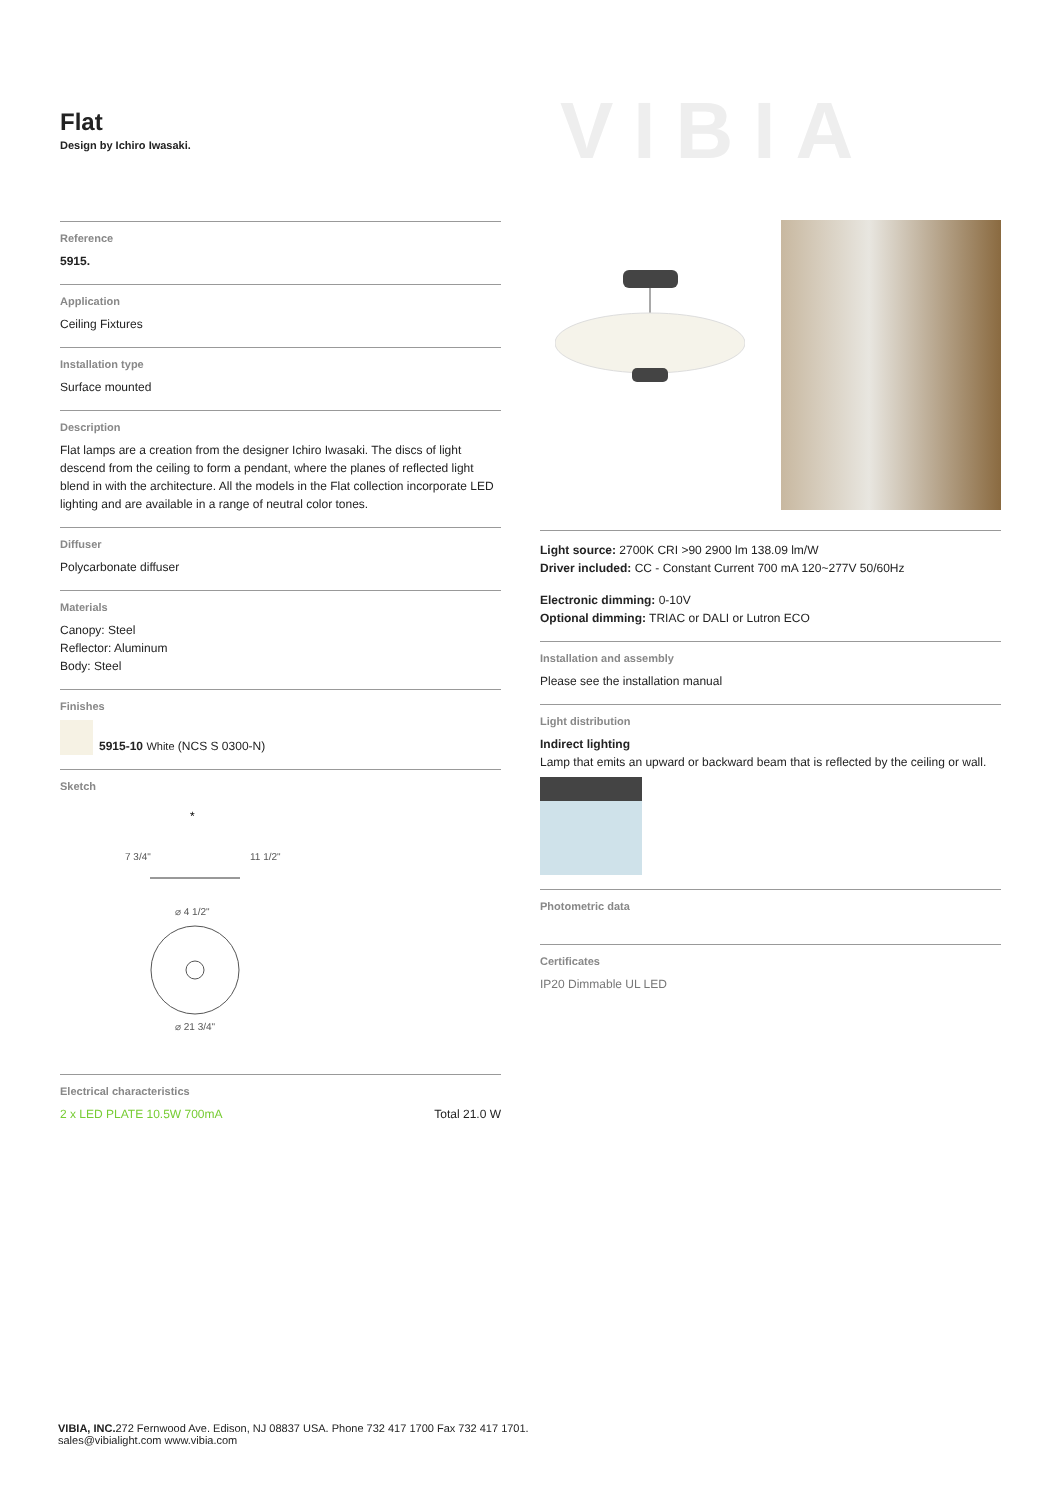Flat
Design by Ichiro Iwasaki.
VIBIA
Reference
5915.
Application
Ceiling Fixtures
Installation type
Surface mounted
Description
Flat lamps are a creation from the designer Ichiro Iwasaki. The discs of light descend from the ceiling to form a pendant, where the planes of reflected light blend in with the architecture. All the models in the Flat collection incorporate LED lighting and are available in a range of neutral color tones.
Diffuser
Polycarbonate diffuser
Materials
Canopy: Steel
Reflector: Aluminum
Body: Steel
Finishes
5915-10 White (NCS S 0300-N)
Sketch
*
⌀ 4 1/2"
⌀ 21 3/4"
7 3/4"
11 1/2"
Electrical characteristics
2 x LED PLATE 10.5W 700mA Total 21.0 W
Light source: 2700K CRI >90 2900 lm 138.09 lm/W
Driver included: CC - Constant Current 700 mA 120~277V 50/60Hz
Electronic dimming: 0-10V
Optional dimming: TRIAC or DALI or Lutron ECO
Installation and assembly
Please see the installation manual
Light distribution
Indirect lighting
Lamp that emits an upward or backward beam that is reflected by the ceiling or wall.
Photometric data
Certificates
IP20 Dimmable UL LED
VIBIA, INC. 272 Fernwood Ave. Edison, NJ 08837 USA. Phone 732 417 1700 Fax 732 417 1701.
sales@vibialight.com www.vibia.com